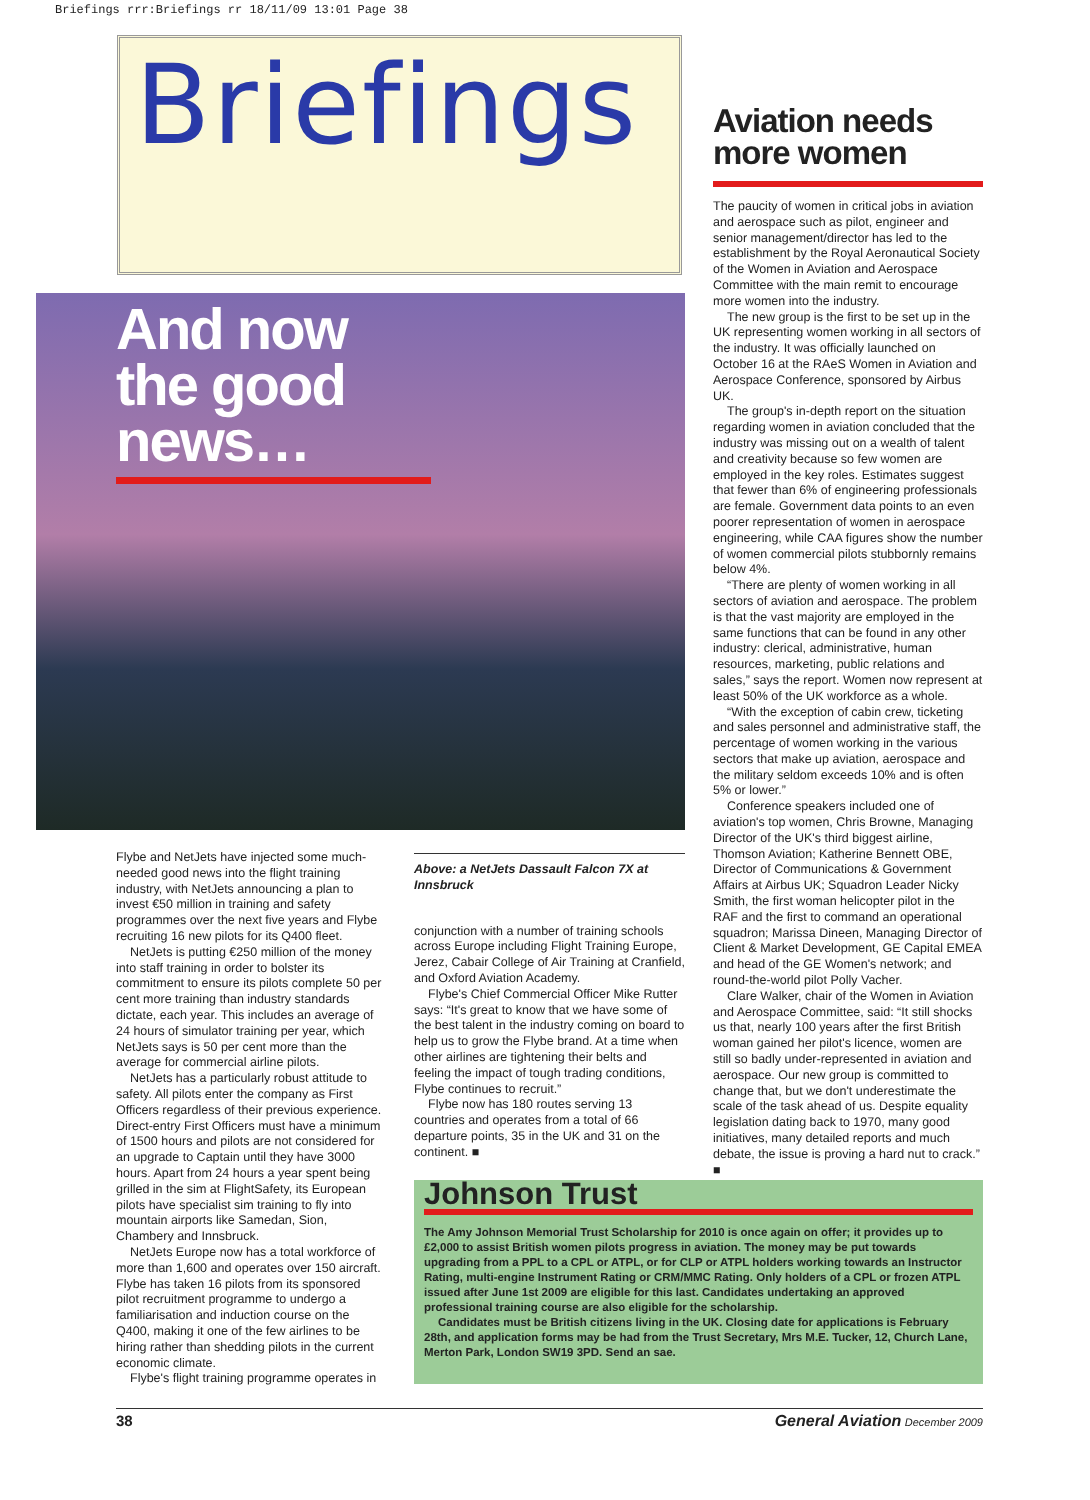Briefings rrr:Briefings rr 18/11/09 13:01 Page 38
Briefings
And now the good news…
Flybe and NetJets have injected some much-needed good news into the flight training industry, with NetJets announcing a plan to invest €50 million in training and safety programmes over the next five years and Flybe recruiting 16 new pilots for its Q400 fleet.
NetJets is putting €250 million of the money into staff training in order to bolster its commitment to ensure its pilots complete 50 per cent more training than industry standards dictate, each year. This includes an average of 24 hours of simulator training per year, which NetJets says is 50 per cent more than the average for commercial airline pilots.
NetJets has a particularly robust attitude to safety. All pilots enter the company as First Officers regardless of their previous experience. Direct-entry First Officers must have a minimum of 1500 hours and pilots are not considered for an upgrade to Captain until they have 3000 hours. Apart from 24 hours a year spent being grilled in the sim at FlightSafety, its European pilots have specialist sim training to fly into mountain airports like Samedan, Sion, Chambery and Innsbruck.
NetJets Europe now has a total workforce of more than 1,600 and operates over 150 aircraft. Flybe has taken 16 pilots from its sponsored pilot recruitment programme to undergo a familiarisation and induction course on the Q400, making it one of the few airlines to be hiring rather than shedding pilots in the current economic climate.
Flybe's flight training programme operates in
Above: a NetJets Dassault Falcon 7X at Innsbruck
conjunction with a number of training schools across Europe including Flight Training Europe, Jerez, Cabair College of Air Training at Cranfield, and Oxford Aviation Academy.
Flybe's Chief Commercial Officer Mike Rutter says: “It's great to know that we have some of the best talent in the industry coming on board to help us to grow the Flybe brand. At a time when other airlines are tightening their belts and feeling the impact of tough trading conditions, Flybe continues to recruit.”
Flybe now has 180 routes serving 13 countries and operates from a total of 66 departure points, 35 in the UK and 31 on the continent. ■
Aviation needs more women
The paucity of women in critical jobs in aviation and aerospace such as pilot, engineer and senior management/director has led to the establishment by the Royal Aeronautical Society of the Women in Aviation and Aerospace Committee with the main remit to encourage more women into the industry.
The new group is the first to be set up in the UK representing women working in all sectors of the industry. It was officially launched on October 16 at the RAeS Women in Aviation and Aerospace Conference, sponsored by Airbus UK.
The group's in-depth report on the situation regarding women in aviation concluded that the industry was missing out on a wealth of talent and creativity because so few women are employed in the key roles. Estimates suggest that fewer than 6% of engineering professionals are female. Government data points to an even poorer representation of women in aerospace engineering, while CAA figures show the number of women commercial pilots stubbornly remains below 4%.
“There are plenty of women working in all sectors of aviation and aerospace. The problem is that the vast majority are employed in the same functions that can be found in any other industry: clerical, administrative, human resources, marketing, public relations and sales,” says the report. Women now represent at least 50% of the UK workforce as a whole.
“With the exception of cabin crew, ticketing and sales personnel and administrative staff, the percentage of women working in the various sectors that make up aviation, aerospace and the military seldom exceeds 10% and is often 5% or lower.”
Conference speakers included one of aviation's top women, Chris Browne, Managing Director of the UK's third biggest airline, Thomson Aviation; Katherine Bennett OBE, Director of Communications & Government Affairs at Airbus UK; Squadron Leader Nicky Smith, the first woman helicopter pilot in the RAF and the first to command an operational squadron; Marissa Dineen, Managing Director of Client & Market Development, GE Capital EMEA and head of the GE Women's network; and round-the-world pilot Polly Vacher.
Clare Walker, chair of the Women in Aviation and Aerospace Committee, said: “It still shocks us that, nearly 100 years after the first British woman gained her pilot's licence, women are still so badly under-represented in aviation and aerospace. Our new group is committed to change that, but we don't underestimate the scale of the task ahead of us. Despite equality legislation dating back to 1970, many good initiatives, many detailed reports and much debate, the issue is proving a hard nut to crack.” ■
Johnson Trust
The Amy Johnson Memorial Trust Scholarship for 2010 is once again on offer; it provides up to £2,000 to assist British women pilots progress in aviation. The money may be put towards upgrading from a PPL to a CPL or ATPL, or for CLP or ATPL holders working towards an Instructor Rating, multi-engine Instrument Rating or CRM/MMC Rating. Only holders of a CPL or frozen ATPL issued after June 1st 2009 are eligible for this last. Candidates undertaking an approved professional training course are also eligible for the scholarship.
Candidates must be British citizens living in the UK. Closing date for applications is February 28th, and application forms may be had from the Trust Secretary, Mrs M.E. Tucker, 12, Church Lane, Merton Park, London SW19 3PD. Send an sae.
38 General Aviation December 2009